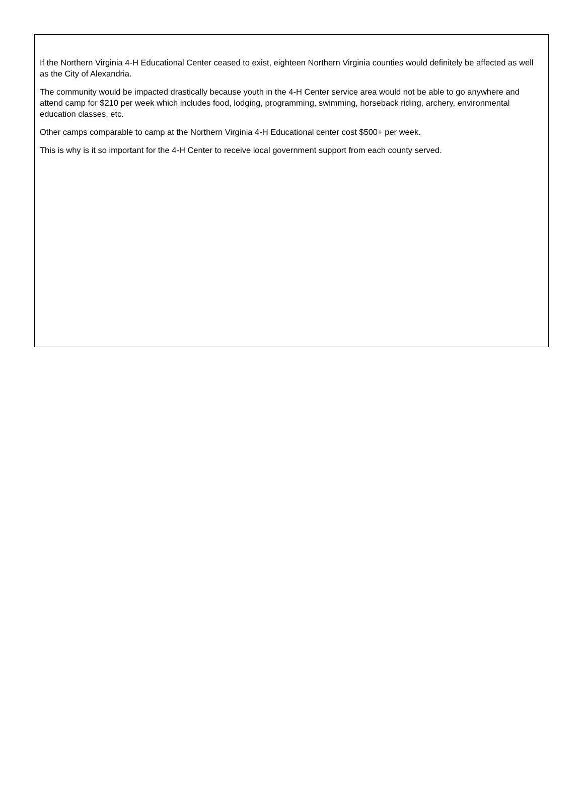If the Northern Virginia 4-H Educational Center ceased to exist, eighteen Northern Virginia counties would definitely be affected as well as the City of Alexandria.
The community would be impacted drastically because youth in the 4-H Center service area would not be able to go anywhere and attend camp for $210 per week which includes food, lodging, programming, swimming, horseback riding, archery, environmental education classes, etc.
Other camps comparable to camp at the Northern Virginia 4-H Educational center cost $500+ per week.
This is why is it so important for the 4-H Center to receive local government support from each county served.